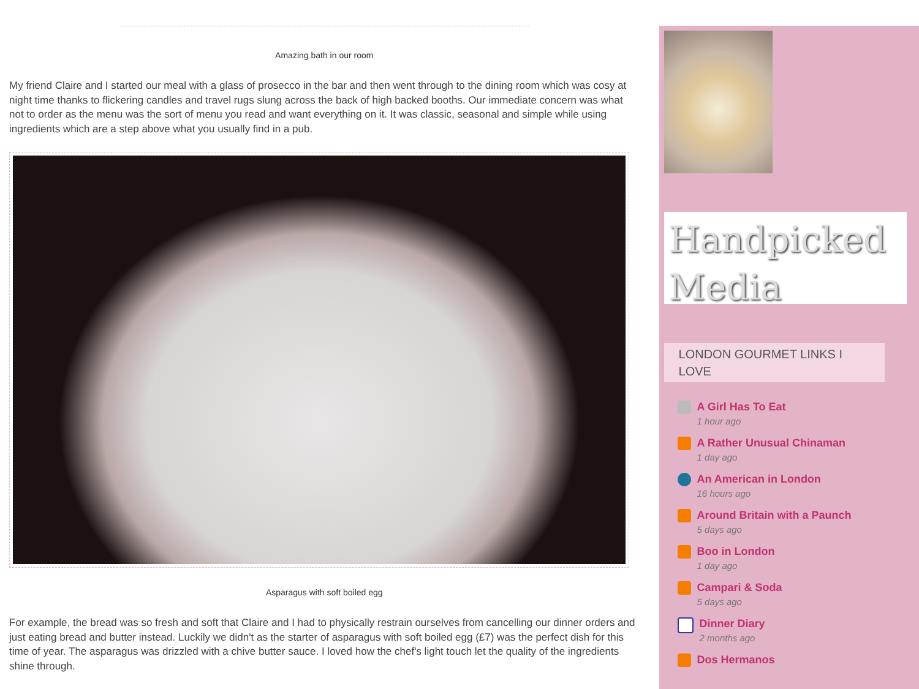Amazing bath in our room
My friend Claire and I started our meal with a glass of prosecco in the bar and then went through to the dining room which was cosy at night time thanks to flickering candles and travel rugs slung across the back of high backed booths. Our immediate concern was what not to order as the menu was the sort of menu you read and want everything on it. It was classic, seasonal and simple while using ingredients which are a step above what you usually find in a pub.
Asparagus with soft boiled egg
For example, the bread was so fresh and soft that Claire and I had to physically restrain ourselves from cancelling our dinner orders and just eating bread and butter instead. Luckily we didn't as the starter of asparagus with soft boiled egg (£7) was the perfect dish for this time of year. The asparagus was drizzled with a chive butter sauce. I loved how the chef's light touch let the quality of the ingredients shine through.
Handpicked
Media
LONDON GOURMET LINKS I LOVE
A Girl Has To Eat
1 hour ago
A Rather Unusual Chinaman
1 day ago
An American in London
16 hours ago
Around Britain with a Paunch
5 days ago
Boo in London
1 day ago
Campari & Soda
5 days ago
Dinner Diary
2 months ago
Dos Hermanos